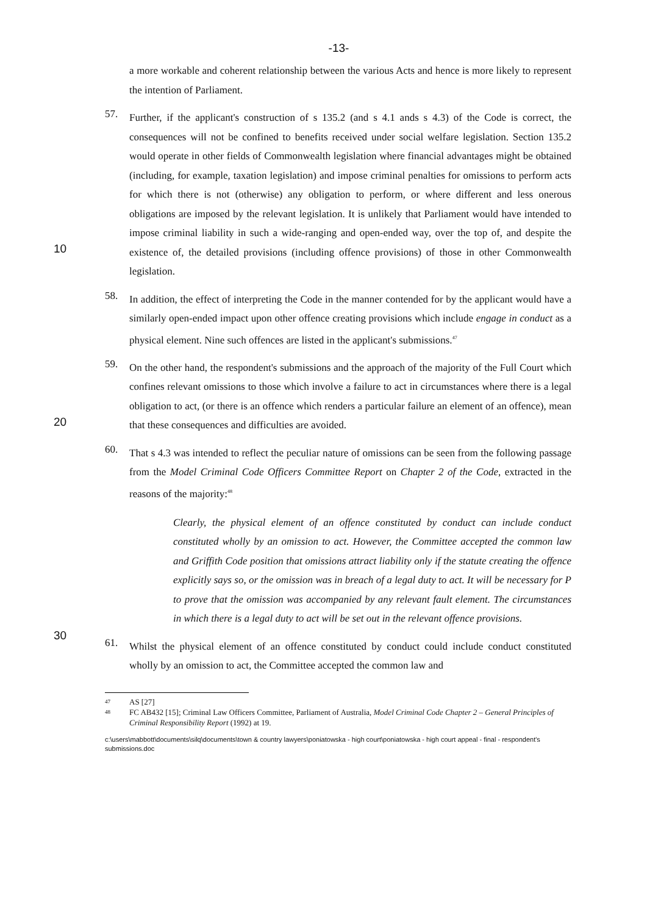-13-
a more workable and coherent relationship between the various Acts and hence is more likely to represent the intention of Parliament.
10
57.
Further, if the applicant's construction of s 135.2 (and s 4.1 ands s 4.3) of the Code is correct, the consequences will not be confined to benefits received under social welfare legislation. Section 135.2 would operate in other fields of Commonwealth legislation where financial advantages might be obtained (including, for example, taxation legislation) and impose criminal penalties for omissions to perform acts for which there is not (otherwise) any obligation to perform, or where different and less onerous obligations are imposed by the relevant legislation. It is unlikely that Parliament would have intended to impose criminal liability in such a wide-ranging and open-ended way, over the top of, and despite the existence of, the detailed provisions (including offence provisions) of those in other Commonwealth legislation.
58.
In addition, the effect of interpreting the Code in the manner contended for by the applicant would have a similarly open-ended impact upon other offence creating provisions which include engage in conduct as a physical element. Nine such offences are listed in the applicant's submissions.<sup>47</sup>
20
59.
On the other hand, the respondent's submissions and the approach of the majority of the Full Court which confines relevant omissions to those which involve a failure to act in circumstances where there is a legal obligation to act, (or there is an offence which renders a particular failure an element of an offence), mean that these consequences and difficulties are avoided.
60.
That s 4.3 was intended to reflect the peculiar nature of omissions can be seen from the following passage from the Model Criminal Code Officers Committee Report on Chapter 2 of the Code, extracted in the reasons of the majority:<sup>48</sup>
30
Clearly, the physical element of an offence constituted by conduct can include conduct constituted wholly by an omission to act. However, the Committee accepted the common law and Griffith Code position that omissions attract liability only if the statute creating the offence explicitly says so, or the omission was in breach of a legal duty to act. It will be necessary for P to prove that the omission was accompanied by any relevant fault element. The circumstances in which there is a legal duty to act will be set out in the relevant offence provisions.
61.
Whilst the physical element of an offence constituted by conduct could include conduct constituted wholly by an omission to act, the Committee accepted the common law and
47 AS [27]
48 FC AB432 [15]; Criminal Law Officers Committee, Parliament of Australia, Model Criminal Code Chapter 2 – General Principles of Criminal Responsibility Report (1992) at 19.
c:\users\mabbott\documents\silq\documents\town & country lawyers\poniatowska - high court\poniatowska - high court appeal - final - respondent's submissions.doc